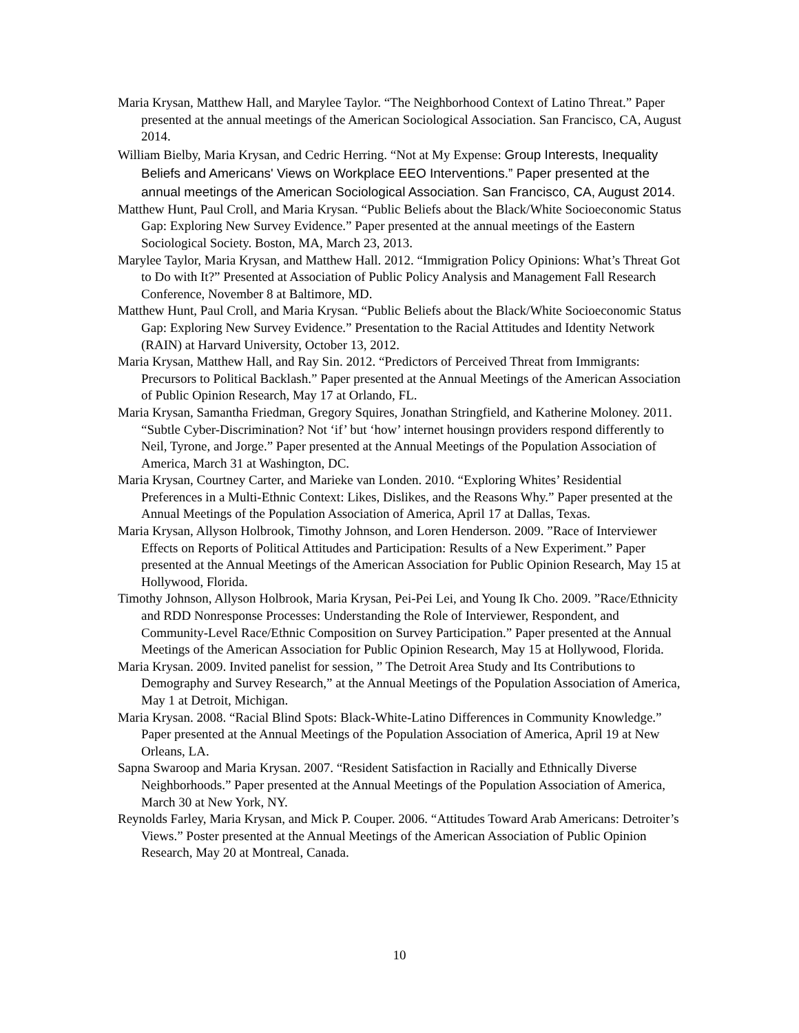Maria Krysan, Matthew Hall, and Marylee Taylor. “The Neighborhood Context of Latino Threat.” Paper presented at the annual meetings of the American Sociological Association. San Francisco, CA, August 2014.
William Bielby, Maria Krysan, and Cedric Herring. “Not at My Expense: Group Interests, Inequality Beliefs and Americans' Views on Workplace EEO Interventions.” Paper presented at the annual meetings of the American Sociological Association. San Francisco, CA, August 2014.
Matthew Hunt, Paul Croll, and Maria Krysan. “Public Beliefs about the Black/White Socioeconomic Status Gap: Exploring New Survey Evidence.” Paper presented at the annual meetings of the Eastern Sociological Society. Boston, MA, March 23, 2013.
Marylee Taylor, Maria Krysan, and Matthew Hall. 2012. “Immigration Policy Opinions: What’s Threat Got to Do with It?” Presented at Association of Public Policy Analysis and Management Fall Research Conference, November 8 at Baltimore, MD.
Matthew Hunt, Paul Croll, and Maria Krysan. “Public Beliefs about the Black/White Socioeconomic Status Gap: Exploring New Survey Evidence.” Presentation to the Racial Attitudes and Identity Network (RAIN) at Harvard University, October 13, 2012.
Maria Krysan, Matthew Hall, and Ray Sin. 2012. “Predictors of Perceived Threat from Immigrants: Precursors to Political Backlash.” Paper presented at the Annual Meetings of the American Association of Public Opinion Research, May 17 at Orlando, FL.
Maria Krysan, Samantha Friedman, Gregory Squires, Jonathan Stringfield, and Katherine Moloney. 2011. “Subtle Cyber-Discrimination? Not ‘if’ but ‘how’ internet housingn providers respond differently to Neil, Tyrone, and Jorge.” Paper presented at the Annual Meetings of the Population Association of America, March 31 at Washington, DC.
Maria Krysan, Courtney Carter, and Marieke van Londen. 2010. “Exploring Whites’ Residential Preferences in a Multi-Ethnic Context: Likes, Dislikes, and the Reasons Why.” Paper presented at the Annual Meetings of the Population Association of America, April 17 at Dallas, Texas.
Maria Krysan, Allyson Holbrook, Timothy Johnson, and Loren Henderson. 2009. ”Race of Interviewer Effects on Reports of Political Attitudes and Participation: Results of a New Experiment.” Paper presented at the Annual Meetings of the American Association for Public Opinion Research, May 15 at Hollywood, Florida.
Timothy Johnson, Allyson Holbrook, Maria Krysan, Pei-Pei Lei, and Young Ik Cho. 2009. ”Race/Ethnicity and RDD Nonresponse Processes: Understanding the Role of Interviewer, Respondent, and Community-Level Race/Ethnic Composition on Survey Participation.” Paper presented at the Annual Meetings of the American Association for Public Opinion Research, May 15 at Hollywood, Florida.
Maria Krysan. 2009. Invited panelist for session, ” The Detroit Area Study and Its Contributions to Demography and Survey Research,” at the Annual Meetings of the Population Association of America, May 1 at Detroit, Michigan.
Maria Krysan. 2008. “Racial Blind Spots: Black-White-Latino Differences in Community Knowledge.” Paper presented at the Annual Meetings of the Population Association of America, April 19 at New Orleans, LA.
Sapna Swaroop and Maria Krysan. 2007. “Resident Satisfaction in Racially and Ethnically Diverse Neighborhoods.” Paper presented at the Annual Meetings of the Population Association of America, March 30 at New York, NY.
Reynolds Farley, Maria Krysan, and Mick P. Couper. 2006. “Attitudes Toward Arab Americans: Detroiter’s Views.” Poster presented at the Annual Meetings of the American Association of Public Opinion Research, May 20 at Montreal, Canada.
10